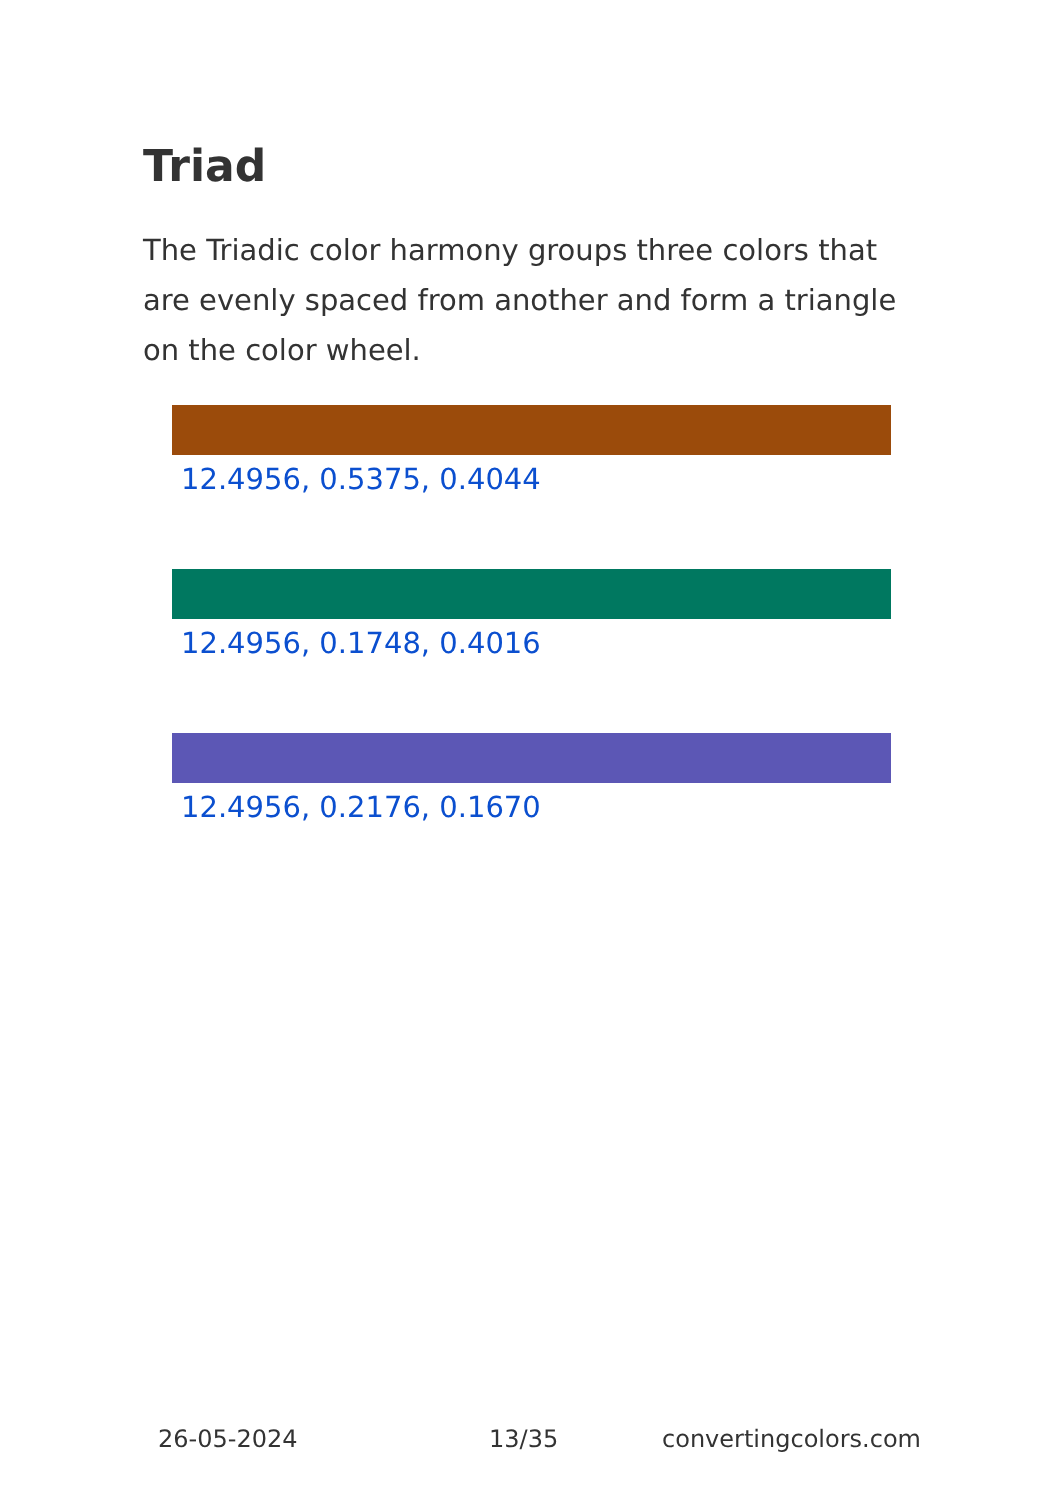Triad
The Triadic color harmony groups three colors that are evenly spaced from another and form a triangle on the color wheel.
12.4956, 0.5375, 0.4044
12.4956, 0.1748, 0.4016
12.4956, 0.2176, 0.1670
26-05-2024 13/35 convertingcolors.com